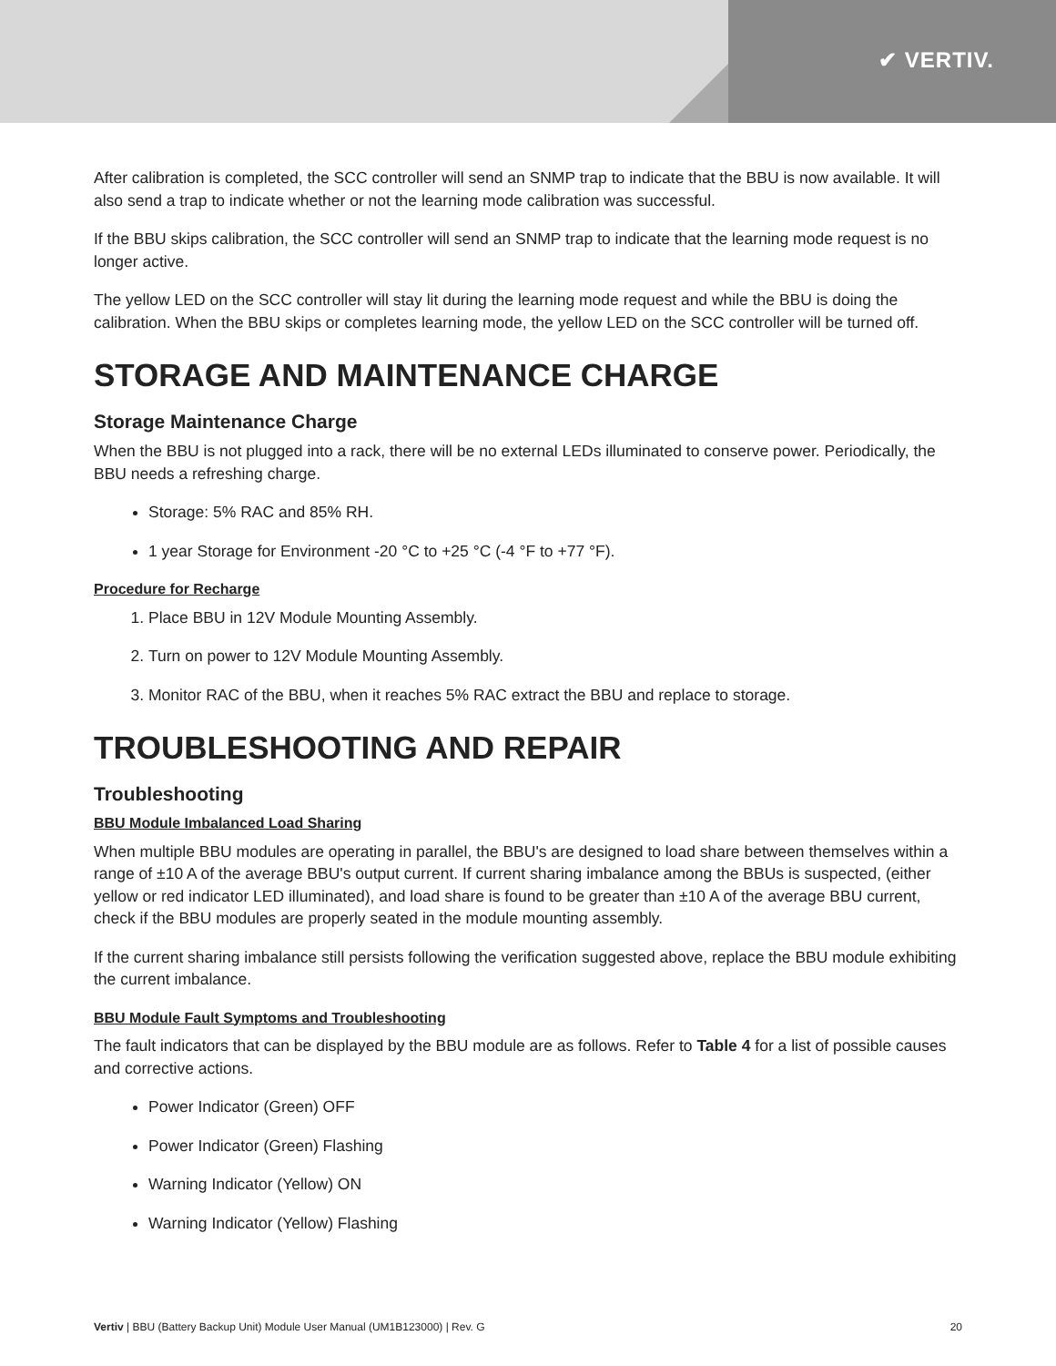✔ VERTIV.
After calibration is completed, the SCC controller will send an SNMP trap to indicate that the BBU is now available. It will also send a trap to indicate whether or not the learning mode calibration was successful.
If the BBU skips calibration, the SCC controller will send an SNMP trap to indicate that the learning mode request is no longer active.
The yellow LED on the SCC controller will stay lit during the learning mode request and while the BBU is doing the calibration. When the BBU skips or completes learning mode, the yellow LED on the SCC controller will be turned off.
STORAGE AND MAINTENANCE CHARGE
Storage Maintenance Charge
When the BBU is not plugged into a rack, there will be no external LEDs illuminated to conserve power. Periodically, the BBU needs a refreshing charge.
Storage: 5% RAC and 85% RH.
1 year Storage for Environment -20 °C to +25 °C (-4 °F to +77 °F).
Procedure for Recharge
1. Place BBU in 12V Module Mounting Assembly.
2. Turn on power to 12V Module Mounting Assembly.
3. Monitor RAC of the BBU, when it reaches 5% RAC extract the BBU and replace to storage.
TROUBLESHOOTING AND REPAIR
Troubleshooting
BBU Module Imbalanced Load Sharing
When multiple BBU modules are operating in parallel, the BBU's are designed to load share between themselves within a range of ±10 A of the average BBU's output current. If current sharing imbalance among the BBUs is suspected, (either yellow or red indicator LED illuminated), and load share is found to be greater than ±10 A of the average BBU current, check if the BBU modules are properly seated in the module mounting assembly.
If the current sharing imbalance still persists following the verification suggested above, replace the BBU module exhibiting the current imbalance.
BBU Module Fault Symptoms and Troubleshooting
The fault indicators that can be displayed by the BBU module are as follows. Refer to Table 4 for a list of possible causes and corrective actions.
Power Indicator (Green) OFF
Power Indicator (Green) Flashing
Warning Indicator (Yellow) ON
Warning Indicator (Yellow) Flashing
Vertiv | BBU (Battery Backup Unit) Module User Manual (UM1B123000) | Rev. G 20